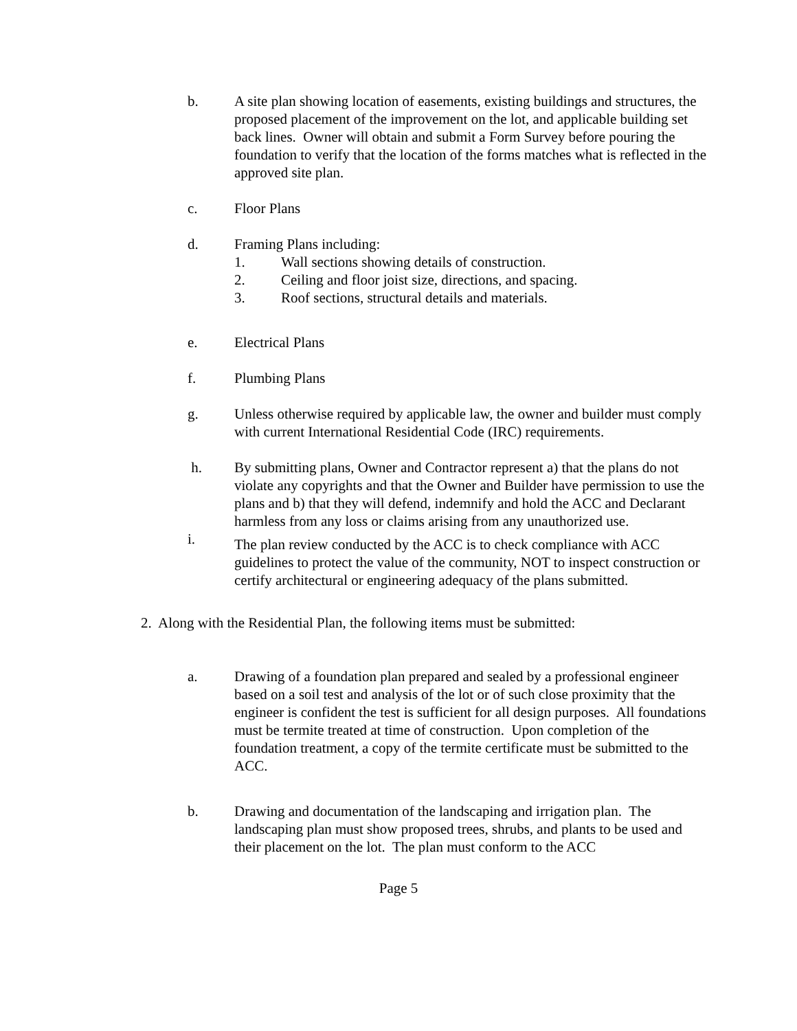b. A site plan showing location of easements, existing buildings and structures, the proposed placement of the improvement on the lot, and applicable building set back lines. Owner will obtain and submit a Form Survey before pouring the foundation to verify that the location of the forms matches what is reflected in the approved site plan.
c. Floor Plans
d. Framing Plans including:
1. Wall sections showing details of construction.
2. Ceiling and floor joist size, directions, and spacing.
3. Roof sections, structural details and materials.
e. Electrical Plans
f. Plumbing Plans
g. Unless otherwise required by applicable law, the owner and builder must comply with current International Residential Code (IRC) requirements.
h. By submitting plans, Owner and Contractor represent a) that the plans do not violate any copyrights and that the Owner and Builder have permission to use the plans and b) that they will defend, indemnify and hold the ACC and Declarant harmless from any loss or claims arising from any unauthorized use.
i.
The plan review conducted by the ACC is to check compliance with ACC guidelines to protect the value of the community, NOT to inspect construction or certify architectural or engineering adequacy of the plans submitted.
2. Along with the Residential Plan, the following items must be submitted:
a. Drawing of a foundation plan prepared and sealed by a professional engineer based on a soil test and analysis of the lot or of such close proximity that the engineer is confident the test is sufficient for all design purposes. All foundations must be termite treated at time of construction. Upon completion of the foundation treatment, a copy of the termite certificate must be submitted to the ACC.
b. Drawing and documentation of the landscaping and irrigation plan. The landscaping plan must show proposed trees, shrubs, and plants to be used and their placement on the lot. The plan must conform to the ACC
Page 5